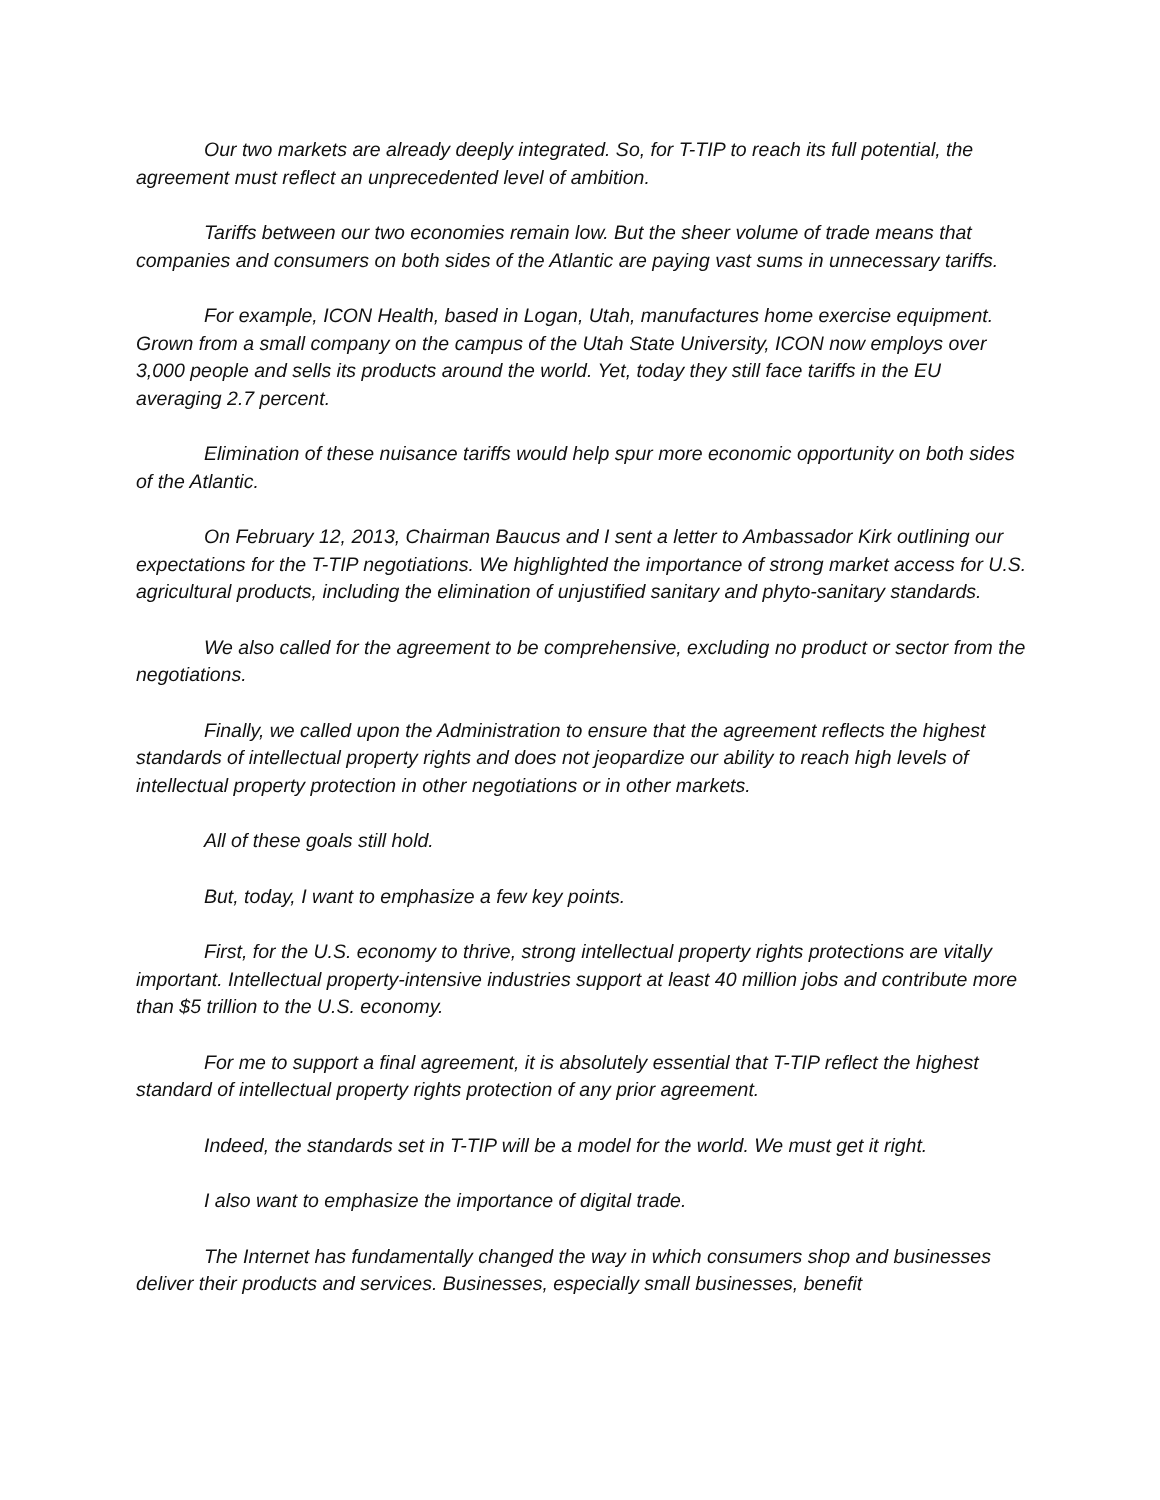Our two markets are already deeply integrated. So, for T-TIP to reach its full potential, the agreement must reflect an unprecedented level of ambition.
Tariffs between our two economies remain low. But the sheer volume of trade means that companies and consumers on both sides of the Atlantic are paying vast sums in unnecessary tariffs.
For example, ICON Health, based in Logan, Utah, manufactures home exercise equipment. Grown from a small company on the campus of the Utah State University, ICON now employs over 3,000 people and sells its products around the world. Yet, today they still face tariffs in the EU averaging 2.7 percent.
Elimination of these nuisance tariffs would help spur more economic opportunity on both sides of the Atlantic.
On February 12, 2013, Chairman Baucus and I sent a letter to Ambassador Kirk outlining our expectations for the T-TIP negotiations. We highlighted the importance of strong market access for U.S. agricultural products, including the elimination of unjustified sanitary and phyto-sanitary standards.
We also called for the agreement to be comprehensive, excluding no product or sector from the negotiations.
Finally, we called upon the Administration to ensure that the agreement reflects the highest standards of intellectual property rights and does not jeopardize our ability to reach high levels of intellectual property protection in other negotiations or in other markets.
All of these goals still hold.
But, today, I want to emphasize a few key points.
First, for the U.S. economy to thrive, strong intellectual property rights protections are vitally important. Intellectual property-intensive industries support at least 40 million jobs and contribute more than $5 trillion to the U.S. economy.
For me to support a final agreement, it is absolutely essential that T-TIP reflect the highest standard of intellectual property rights protection of any prior agreement.
Indeed, the standards set in T-TIP will be a model for the world. We must get it right.
I also want to emphasize the importance of digital trade.
The Internet has fundamentally changed the way in which consumers shop and businesses deliver their products and services. Businesses, especially small businesses, benefit